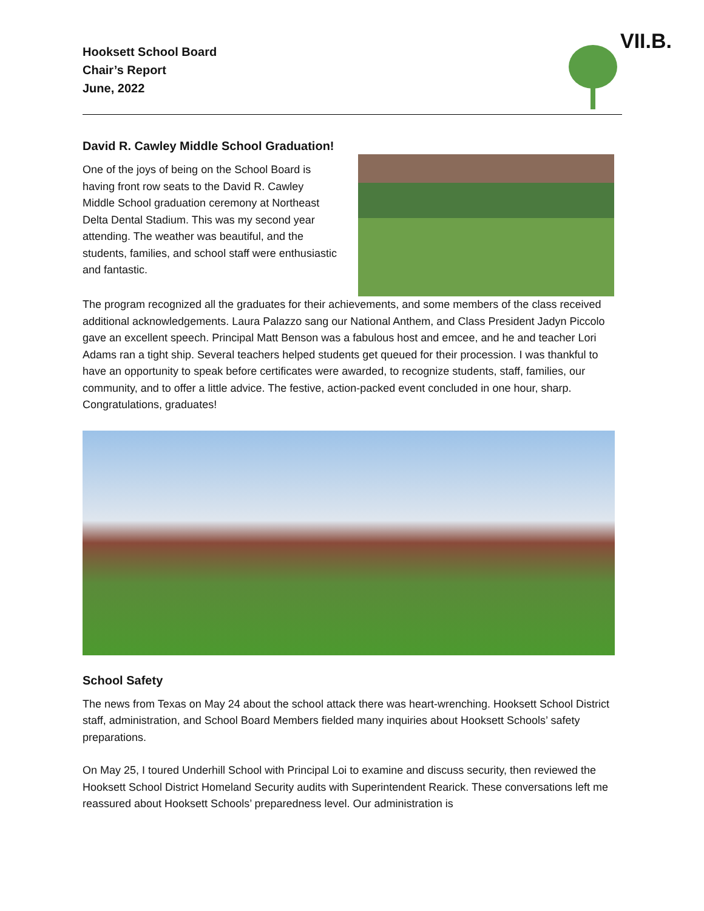Hooksett School Board
Chair’s Report
June, 2022
VII.B.
David R. Cawley Middle School Graduation!
One of the joys of being on the School Board is having front row seats to the David R. Cawley Middle School graduation ceremony at Northeast Delta Dental Stadium. This was my second year attending. The weather was beautiful, and the students, families, and school staff were enthusiastic and fantastic.
The program recognized all the graduates for their achievements, and some members of the class received additional acknowledgements. Laura Palazzo sang our National Anthem, and Class President Jadyn Piccolo gave an excellent speech. Principal Matt Benson was a fabulous host and emcee, and he and teacher Lori Adams ran a tight ship. Several teachers helped students get queued for their procession. I was thankful to have an opportunity to speak before certificates were awarded, to recognize students, staff, families, our community, and to offer a little advice. The festive, action-packed event concluded in one hour, sharp. Congratulations, graduates!
School Safety
The news from Texas on May 24 about the school attack there was heart-wrenching. Hooksett School District staff, administration, and School Board Members fielded many inquiries about Hooksett Schools’ safety preparations.
On May 25, I toured Underhill School with Principal Loi to examine and discuss security, then reviewed the Hooksett School District Homeland Security audits with Superintendent Rearick. These conversations left me reassured about Hooksett Schools’ preparedness level. Our administration is